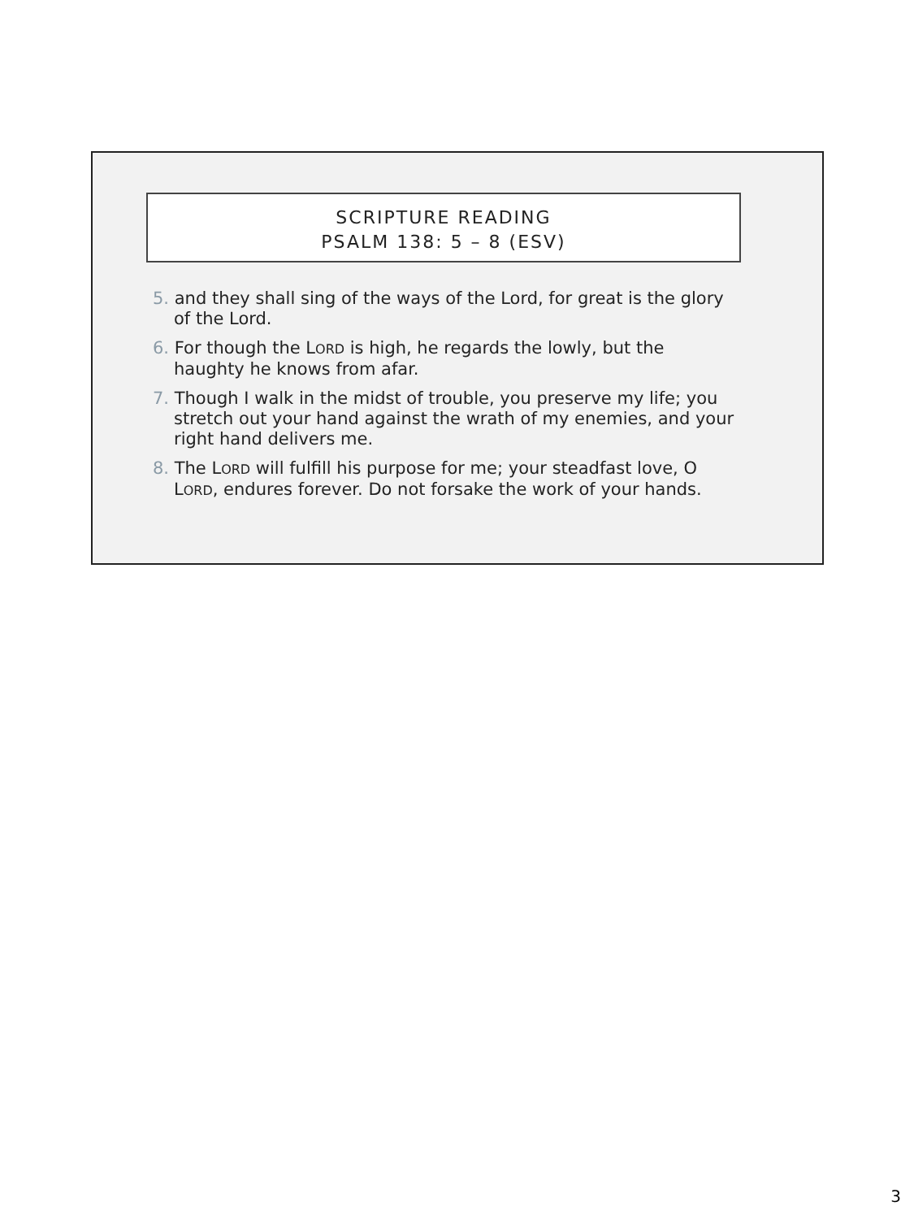SCRIPTURE READING
PSALM 138: 5 – 8 (ESV)
5. and they shall sing of the ways of the Lord, for great is the glory of the Lord.
6. For though the LORD is high, he regards the lowly, but the haughty he knows from afar.
7. Though I walk in the midst of trouble, you preserve my life; you stretch out your hand against the wrath of my enemies, and your right hand delivers me.
8. The LORD will fulfill his purpose for me; your steadfast love, O LORD, endures forever. Do not forsake the work of your hands.
3